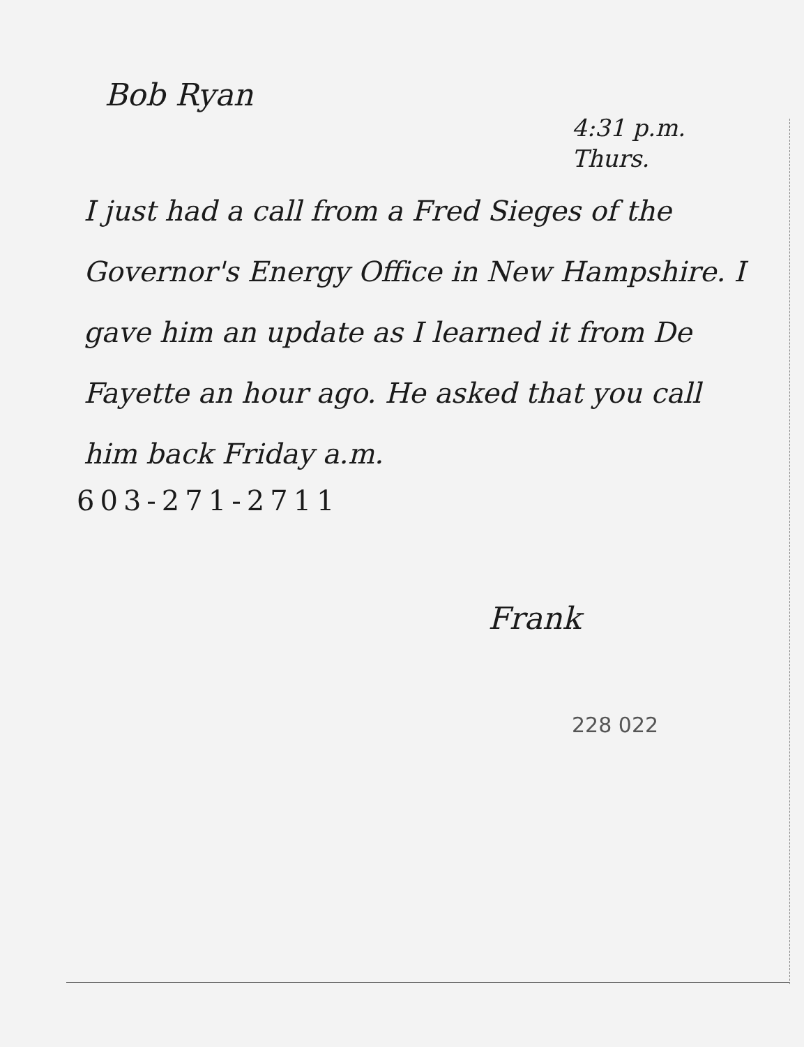Bob Ryan
4:31 p.m.
Thurs.
I just had a call from a Fred Sieges of the Governor's Energy Office in New Hampshire. I gave him an update as I learned it from De Fayette an hour ago. He asked that you call him back Friday a.m.
603-271-2711
Frank
228 022